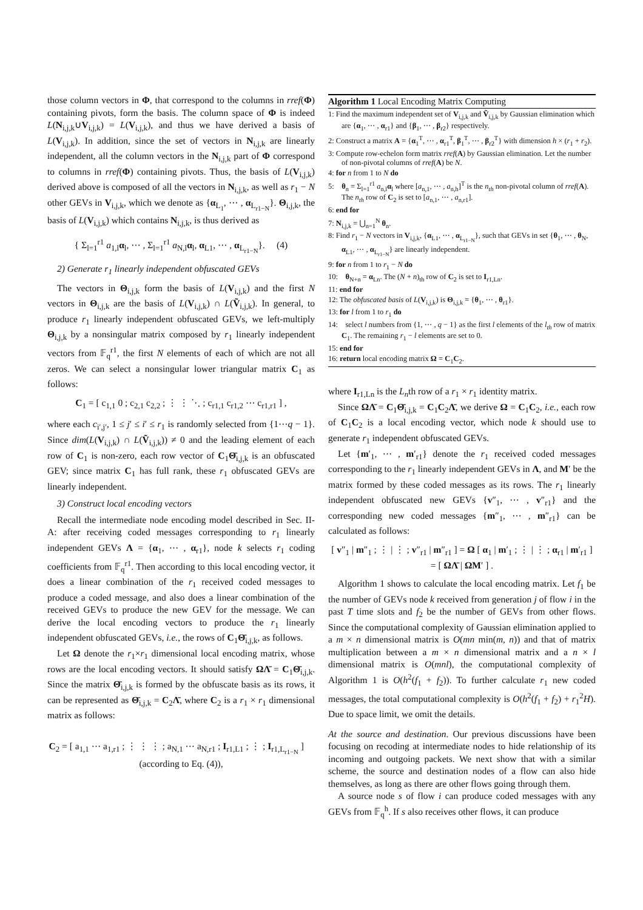those column vectors in Φ, that correspond to the columns in rref(Φ) containing pivots, form the basis. The column space of Φ is indeed L(N<sub>i,j,k</sub>∪V<sub>i,j,k</sub>) = L(V<sub>i,j,k</sub>), and thus we have derived a basis of L(V<sub>i,j,k</sub>). In addition, since the set of vectors in N<sub>i,j,k</sub> are linearly independent, all the column vectors in the N<sub>i,j,k</sub> part of Φ correspond to columns in rref(Φ) containing pivots. Thus, the basis of L(V<sub>i,j,k</sub>) derived above is composed of all the vectors in N<sub>i,j,k</sub>, as well as r<sub>1</sub> − N other GEVs in V<sub>i,j,k</sub>, which we denote as {α<sub>L<sub>1</sub></sub>, ⋯ , α<sub>L<sub>r1−N</sub></sub>}. Θ<sub>i,j,k</sub>, the basis of L(V<sub>i,j,k</sub>) which contains N<sub>i,j,k</sub>, is thus derived as
{ Σ<sub>l=1</sub><sup>r1</sup> a<sub>1,l</sub>α<sub>l</sub>, ⋯ , Σ<sub>l=1</sub><sup>r1</sup> a<sub>N,l</sub>α<sub>l</sub>, α<sub>L1</sub>, ⋯ , α<sub>L<sub>r1−N</sub></sub>}. (4)
2) Generate r<sub>1</sub> linearly independent obfuscated GEVs
The vectors in Θ<sub>i,j,k</sub> form the basis of L(V<sub>i,j,k</sub>) and the first N vectors in Θ<sub>i,j,k</sub> are the basis of L(V<sub>i,j,k</sub>) ∩ L(Ṽ<sub>i,j,k</sub>). In general, to produce r<sub>1</sub> linearly independent obfuscated GEVs, we left-multiply Θ<sub>i,j,k</sub> by a nonsingular matrix composed by r<sub>1</sub> linearly independent vectors from 𝔽<sub>q</sub><sup>r1</sup>, the first N elements of each of which are not all zeros. We can select a nonsingular lower triangular matrix C<sub>1</sub> as follows:
C<sub>1</sub> = [ c<sub>1,1</sub> 0 ; c<sub>2,1</sub> c<sub>2,2</sub> ; ⋮ ⋮ ⋱ ; c<sub>r1,1</sub> c<sub>r1,2</sub> ⋯ c<sub>r1,r1</sub> ] ,
where each c<sub>i′,j′</sub>, 1 ≤ j′ ≤ i′ ≤ r<sub>1</sub> is randomly selected from {1⋯q − 1}. Since dim(L(V<sub>i,j,k</sub>) ∩ L(Ṽ<sub>i,j,k</sub>)) ≠ 0 and the leading element of each row of C<sub>1</sub> is non-zero, each row vector of C<sub>1</sub>Θ̄<sub>i,j,k</sub> is an obfuscated GEV; since matrix C<sub>1</sub> has full rank, these r<sub>1</sub> obfuscated GEVs are linearly independent.
3) Construct local encoding vectors
Recall the intermediate node encoding model described in Sec. II-A: after receiving coded messages corresponding to r<sub>1</sub> linearly independent GEVs Λ = {α<sub>1</sub>, ⋯ , α<sub>r1</sub>}, node k selects r<sub>1</sub> coding coefficients from 𝔽<sub>q</sub><sup>r1</sup>. Then according to this local encoding vector, it does a linear combination of the r<sub>1</sub> received coded messages to produce a coded message, and also does a linear combination of the received GEVs to produce the new GEV for the message. We can derive the local encoding vectors to produce the r<sub>1</sub> linearly independent obfuscated GEVs, i.e., the rows of C<sub>1</sub>Θ̄<sub>i,j,k</sub>, as follows.
Let Ω denote the r<sub>1</sub>×r<sub>1</sub> dimensional local encoding matrix, whose rows are the local encoding vectors. It should satisfy ΩΛ̄ = C<sub>1</sub>Θ̄<sub>i,j,k</sub>. Since the matrix Θ̄<sub>i,j,k</sub> is formed by the obfuscate basis as its rows, it can be represented as Θ̄<sub>i,j,k</sub> = C<sub>2</sub>Λ̄, where C<sub>2</sub> is a r<sub>1</sub> × r<sub>1</sub> dimensional matrix as follows:
C<sub>2</sub> = [ a<sub>1,1</sub> ⋯ a<sub>1,r1</sub> ; ⋮ ⋮ ⋮ ; a<sub>N,1</sub> ⋯ a<sub>N,r1</sub> ; I<sub>r1,L1</sub> ; ⋮ ; I<sub>r1,L<sub>r1−N</sub></sub> ] (according to Eq. (4)),
Algorithm 1 Local Encoding Matrix Computing
1: Find the maximum independent set of V<sub>i,j,k</sub> and Ṽ<sub>i,j,k</sub> by Gaussian elimination which are {α<sub>1</sub>, ⋯ , α<sub>r1</sub>} and {β<sub>1</sub>, ⋯ , β<sub>r2</sub>} respectively.
2: Construct a matrix A = {α<sub>1</sub><sup>T</sup>, ⋯ , α<sub>r1</sub><sup>T</sup>, β<sub>1</sub><sup>T</sup>, ⋯ , β<sub>r2</sub><sup>T</sup>} with dimension h × (r<sub>1</sub> + r<sub>2</sub>).
3: Compute row-echelon form matrix rref(A) by Gaussian elimination. Let the number of non-pivotal columns of rref(A) be N.
4: for n from 1 to N do
5: θ<sub>n</sub> = Σ<sub>l=1</sub><sup>r1</sup> a<sub>n,l</sub>α<sub>l</sub> where [a<sub>n,1</sub>, ⋯ , a<sub>n,h</sub>]<sup>T</sup> is the n<sub>th</sub> non-pivotal column of rref(A). The n<sub>th</sub> row of C<sub>2</sub> is set to [a<sub>n,1</sub>, ⋯ , a<sub>n,r1</sub>].
6: end for
7: N<sub>i,j,k</sub> = ⋃<sub>n=1</sub><sup>N</sup> θ<sub>n</sub>.
8: Find r<sub>1</sub> − N vectors in V<sub>i,j,k</sub>, {α<sub>L1</sub>, ⋯ , α<sub>L<sub>r1−N</sub></sub>}, such that GEVs in set {θ<sub>1</sub>, ⋯ , θ<sub>N</sub>, α<sub>L1</sub>, ⋯ , α<sub>L<sub>r1−N</sub></sub>} are linearly independent.
9: for n from 1 to r<sub>1</sub> − N do
10: θ<sub>N+n</sub> = α<sub>Ln</sub>. The (N + n)<sub>th</sub> row of C<sub>2</sub> is set to I<sub>r1,Ln</sub>.
11: end for
12: The obfuscated basis of L(V<sub>i,j,k</sub>) is Θ<sub>i,j,k</sub> = {θ<sub>1</sub>, ⋯ , θ<sub>r1</sub>}.
13: for l from 1 to r<sub>1</sub> do
14: select l numbers from {1, ⋯ , q − 1} as the first l elements of the l<sub>th</sub> row of matrix C<sub>1</sub>. The remaining r<sub>1</sub> − l elements are set to 0.
15: end for
16: return local encoding matrix Ω = C<sub>1</sub>C<sub>2</sub>.
where I<sub>r1,Ln</sub> is the L<sub>n</sub>th row of a r<sub>1</sub> × r<sub>1</sub> identity matrix.
Since ΩΛ̄ = C<sub>1</sub>Θ̄<sub>i,j,k</sub> = C<sub>1</sub>C<sub>2</sub>Λ̄, we derive Ω = C<sub>1</sub>C<sub>2</sub>, i.e., each row of C<sub>1</sub>C<sub>2</sub> is a local encoding vector, which node k should use to generate r<sub>1</sub> independent obfuscated GEVs.
Let {m′<sub>1</sub>, ⋯ , m′<sub>r1</sub>} denote the r<sub>1</sub> received coded messages corresponding to the r<sub>1</sub> linearly independent GEVs in Λ, and M′ be the matrix formed by these coded messages as its rows. The r<sub>1</sub> linearly independent obfuscated new GEVs {v″<sub>1</sub>, ⋯ , v″<sub>r1</sub>} and the corresponding new coded messages {m″<sub>1</sub>, ⋯ , m″<sub>r1</sub>} can be calculated as follows:
[ v″<sub>1</sub> | m″<sub>1</sub> ; ⋮ | ⋮ ; v″<sub>r1</sub> | m″<sub>r1</sub> ] = Ω [ α<sub>1</sub> | m′<sub>1</sub> ; ⋮ | ⋮ ; α<sub>r1</sub> | m′<sub>r1</sub> ] = [ ΩΛ̄ | ΩM′ ] .
Algorithm 1 shows to calculate the local encoding matrix. Let f<sub>1</sub> be the number of GEVs node k received from generation j of flow i in the past T time slots and f<sub>2</sub> be the number of GEVs from other flows. Since the computational complexity of Gaussian elimination applied to a m × n dimensional matrix is O(mn min(m, n)) and that of matrix multiplication between a m × n dimensional matrix and a n × l dimensional matrix is O(mnl), the computational complexity of Algorithm 1 is O(h<sup>2</sup>(f<sub>1</sub> + f<sub>2</sub>)). To further calculate r<sub>1</sub> new coded messages, the total computational complexity is O(h<sup>2</sup>(f<sub>1</sub> + f<sub>2</sub>) + r<sub>1</sub><sup>2</sup>H). Due to space limit, we omit the details.
At the source and destination. Our previous discussions have been focusing on recoding at intermediate nodes to hide relationship of its incoming and outgoing packets. We next show that with a similar scheme, the source and destination nodes of a flow can also hide themselves, as long as there are other flows going through them.
A source node s of flow i can produce coded messages with any GEVs from 𝔽<sub>q</sub><sup>h</sup>. If s also receives other flows, it can produce